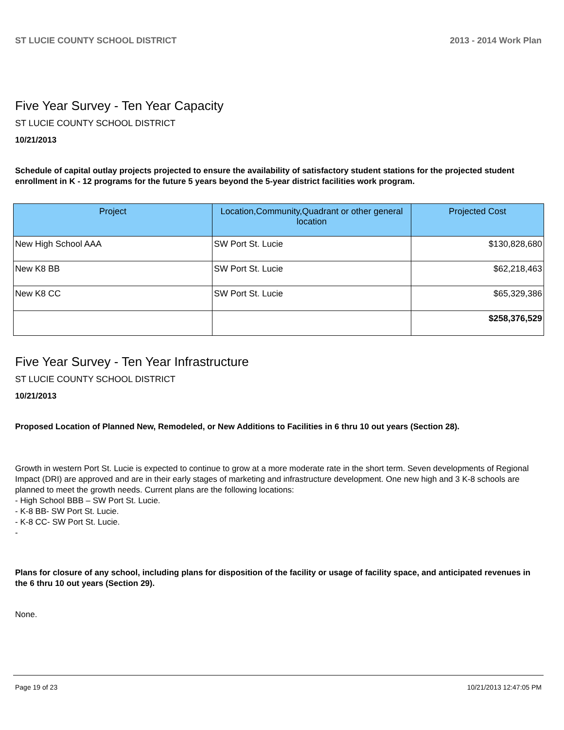ST LUCIE COUNTY SCHOOL DISTRICT 2013 - 2014 Work Plan
Five Year Survey - Ten Year Capacity
ST LUCIE COUNTY SCHOOL DISTRICT
10/21/2013
Schedule of capital outlay projects projected to ensure the availability of satisfactory student stations for the projected student enrollment in K - 12 programs for the future 5 years beyond the 5-year district facilities work program.
| Project | Location,Community,Quadrant or other general location | Projected Cost |
| --- | --- | --- |
| New High School AAA | SW Port St. Lucie | $130,828,680 |
| New K8 BB | SW Port St. Lucie | $62,218,463 |
| New K8 CC | SW Port St. Lucie | $65,329,386 |
| | | $258,376,529 |
Five Year Survey - Ten Year Infrastructure
ST LUCIE COUNTY SCHOOL DISTRICT
10/21/2013
Proposed Location of Planned New, Remodeled, or New Additions to Facilities in 6 thru 10 out years (Section 28).
Growth in western Port St. Lucie is expected to continue to grow at a more moderate rate in the short term. Seven developments of Regional Impact (DRI) are approved and are in their early stages of marketing and infrastructure development. One new high and 3 K-8 schools are planned to meet the growth needs. Current plans are the following locations:
- High School BBB – SW Port St. Lucie.
- K-8 BB- SW Port St. Lucie.
- K-8 CC- SW Port St. Lucie.
-
Plans for closure of any school, including plans for disposition of the facility or usage of facility space, and anticipated revenues in the 6 thru 10 out years (Section 29).
None.
Page 19 of 23 10/21/2013 12:47:05 PM